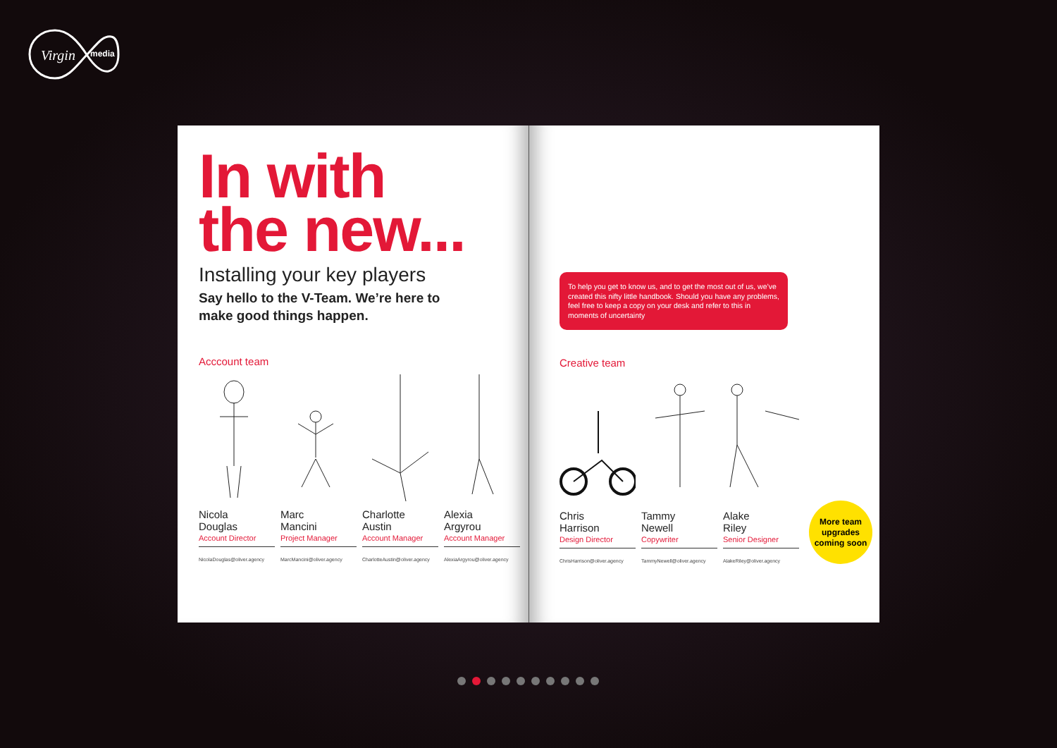Virgin
media
In with
the new...
Installing your key players
Say hello to the V-Team. We’re here to
make good things happen.
Acccount team
Nicola
Douglas
Account Director
NicolaDouglas@oliver.agency
Marc
Mancini
Project Manager
MarcMancini@oliver.agency
Charlotte
Austin
Account Manager
CharlotteAustin@oliver.agency
Alexia
Argyrou
Account Manager
AlexiaArgyrou@oliver.agency
To help you get to know us, and to get the most out of us, we’ve created this nifty little handbook. Should you have any problems, feel free to keep a copy on your desk and refer to this in moments of uncertainty
Creative team
Chris
Harrison
Design Director
ChrisHarrison@oliver.agency
Tammy
Newell
Copywriter
TammyNewell@oliver.agency
Alake
Riley
Senior Designer
AlakeRiley@oliver.agency
More team
upgrades
coming soon